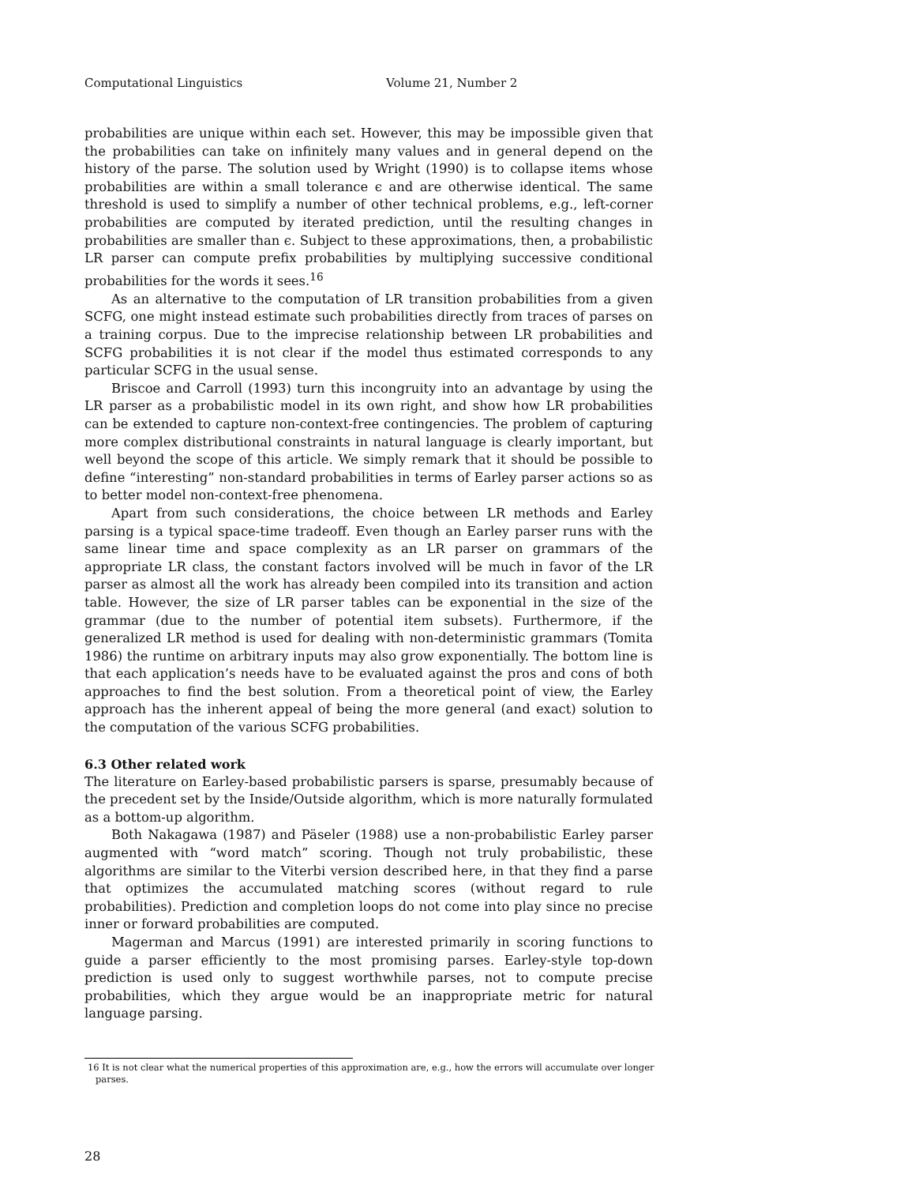Computational Linguistics Volume 21, Number 2
probabilities are unique within each set. However, this may be impossible given that the probabilities can take on infinitely many values and in general depend on the history of the parse. The solution used by Wright (1990) is to collapse items whose probabilities are within a small tolerance ϵ and are otherwise identical. The same threshold is used to simplify a number of other technical problems, e.g., left-corner probabilities are computed by iterated prediction, until the resulting changes in probabilities are smaller than ϵ. Subject to these approximations, then, a probabilistic LR parser can compute prefix probabilities by multiplying successive conditional probabilities for the words it sees.<sup>16</sup>
As an alternative to the computation of LR transition probabilities from a given SCFG, one might instead estimate such probabilities directly from traces of parses on a training corpus. Due to the imprecise relationship between LR probabilities and SCFG probabilities it is not clear if the model thus estimated corresponds to any particular SCFG in the usual sense.
Briscoe and Carroll (1993) turn this incongruity into an advantage by using the LR parser as a probabilistic model in its own right, and show how LR probabilities can be extended to capture non-context-free contingencies. The problem of capturing more complex distributional constraints in natural language is clearly important, but well beyond the scope of this article. We simply remark that it should be possible to define “interesting” non-standard probabilities in terms of Earley parser actions so as to better model non-context-free phenomena.
Apart from such considerations, the choice between LR methods and Earley parsing is a typical space-time tradeoff. Even though an Earley parser runs with the same linear time and space complexity as an LR parser on grammars of the appropriate LR class, the constant factors involved will be much in favor of the LR parser as almost all the work has already been compiled into its transition and action table. However, the size of LR parser tables can be exponential in the size of the grammar (due to the number of potential item subsets). Furthermore, if the generalized LR method is used for dealing with non-deterministic grammars (Tomita 1986) the runtime on arbitrary inputs may also grow exponentially. The bottom line is that each application’s needs have to be evaluated against the pros and cons of both approaches to find the best solution. From a theoretical point of view, the Earley approach has the inherent appeal of being the more general (and exact) solution to the computation of the various SCFG probabilities.
6.3 Other related work
The literature on Earley-based probabilistic parsers is sparse, presumably because of the precedent set by the Inside/Outside algorithm, which is more naturally formulated as a bottom-up algorithm.
Both Nakagawa (1987) and Päseler (1988) use a non-probabilistic Earley parser augmented with “word match” scoring. Though not truly probabilistic, these algorithms are similar to the Viterbi version described here, in that they find a parse that optimizes the accumulated matching scores (without regard to rule probabilities). Prediction and completion loops do not come into play since no precise inner or forward probabilities are computed.
Magerman and Marcus (1991) are interested primarily in scoring functions to guide a parser efficiently to the most promising parses. Earley-style top-down prediction is used only to suggest worthwhile parses, not to compute precise probabilities, which they argue would be an inappropriate metric for natural language parsing.
16 It is not clear what the numerical properties of this approximation are, e.g., how the errors will accumulate over longer parses.
28